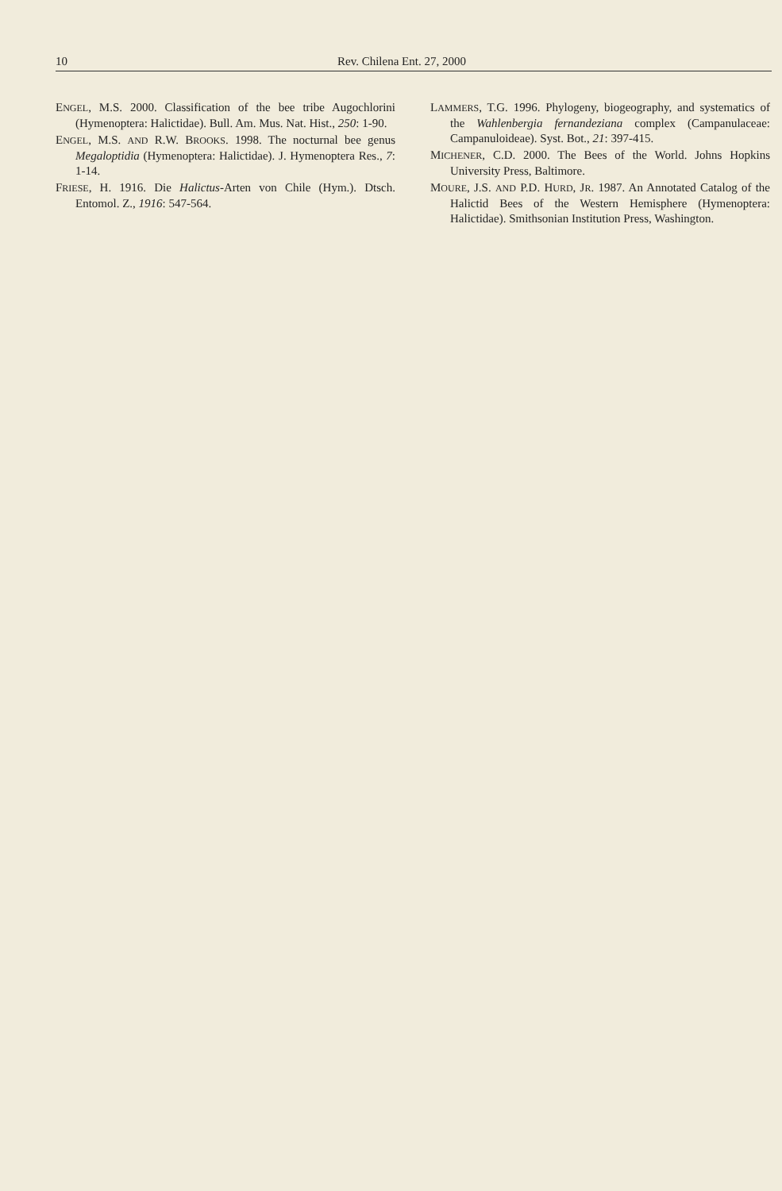10 Rev. Chilena Ent. 27, 2000
ENGEL, M.S. 2000. Classification of the bee tribe Augochlorini (Hymenoptera: Halictidae). Bull. Am. Mus. Nat. Hist., 250: 1-90.
ENGEL, M.S. AND R.W. BROOKS. 1998. The nocturnal bee genus Megaloptidia (Hymenoptera: Halictidae). J. Hymenoptera Res., 7: 1-14.
FRIESE, H. 1916. Die Halictus-Arten von Chile (Hym.). Dtsch. Entomol. Z., 1916: 547-564.
LAMMERS, T.G. 1996. Phylogeny, biogeography, and systematics of the Wahlenbergia fernandeziana complex (Campanulaceae: Campanuloideae). Syst. Bot., 21: 397-415.
MICHENER, C.D. 2000. The Bees of the World. Johns Hopkins University Press, Baltimore.
MOURE, J.S. AND P.D. HURD, JR. 1987. An Annotated Catalog of the Halictid Bees of the Western Hemisphere (Hymenoptera: Halictidae). Smithsonian Institution Press, Washington.